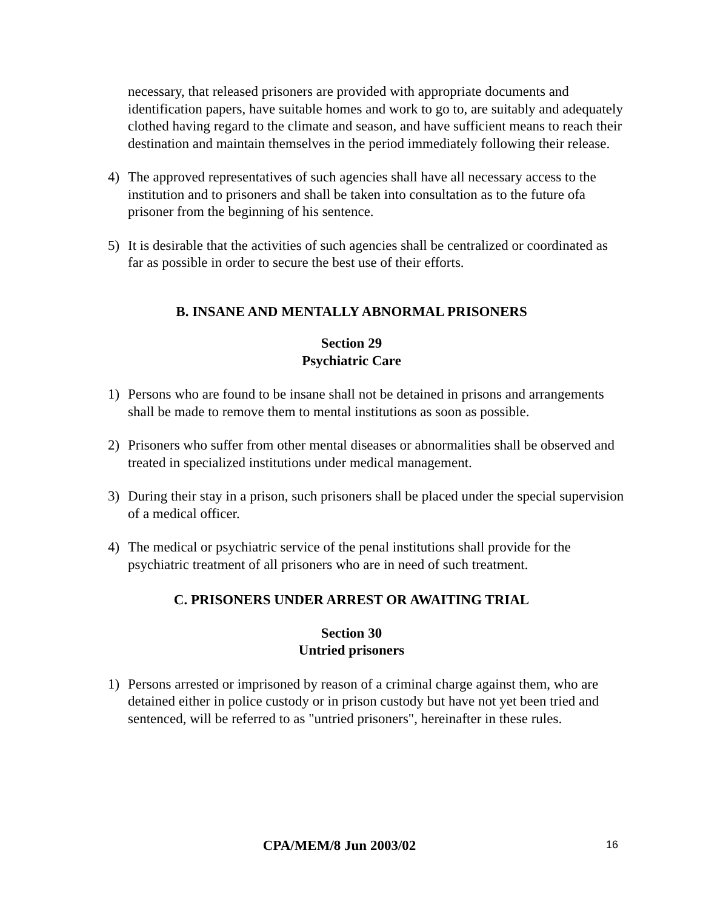necessary, that released prisoners are provided with appropriate documents and identification papers, have suitable homes and work to go to, are suitably and adequately clothed having regard to the climate and season, and have sufficient means to reach their destination and maintain themselves in the period immediately following their release.
4) The approved representatives of such agencies shall have all necessary access to the institution and to prisoners and shall be taken into consultation as to the future ofa prisoner from the beginning of his sentence.
5) It is desirable that the activities of such agencies shall be centralized or coordinated as far as possible in order to secure the best use of their efforts.
B. INSANE AND MENTALLY ABNORMAL PRISONERS
Section 29
Psychiatric Care
1) Persons who are found to be insane shall not be detained in prisons and arrangements shall be made to remove them to mental institutions as soon as possible.
2) Prisoners who suffer from other mental diseases or abnormalities shall be observed and treated in specialized institutions under medical management.
3) During their stay in a prison, such prisoners shall be placed under the special supervision of a medical officer.
4) The medical or psychiatric service of the penal institutions shall provide for the psychiatric treatment of all prisoners who are in need of such treatment.
C. PRISONERS UNDER ARREST OR AWAITING TRIAL
Section 30
Untried prisoners
1) Persons arrested or imprisoned by reason of a criminal charge against them, who are detained either in police custody or in prison custody but have not yet been tried and sentenced, will be referred to as "untried prisoners", hereinafter in these rules.
CPA/MEM/8 Jun 2003/02
16